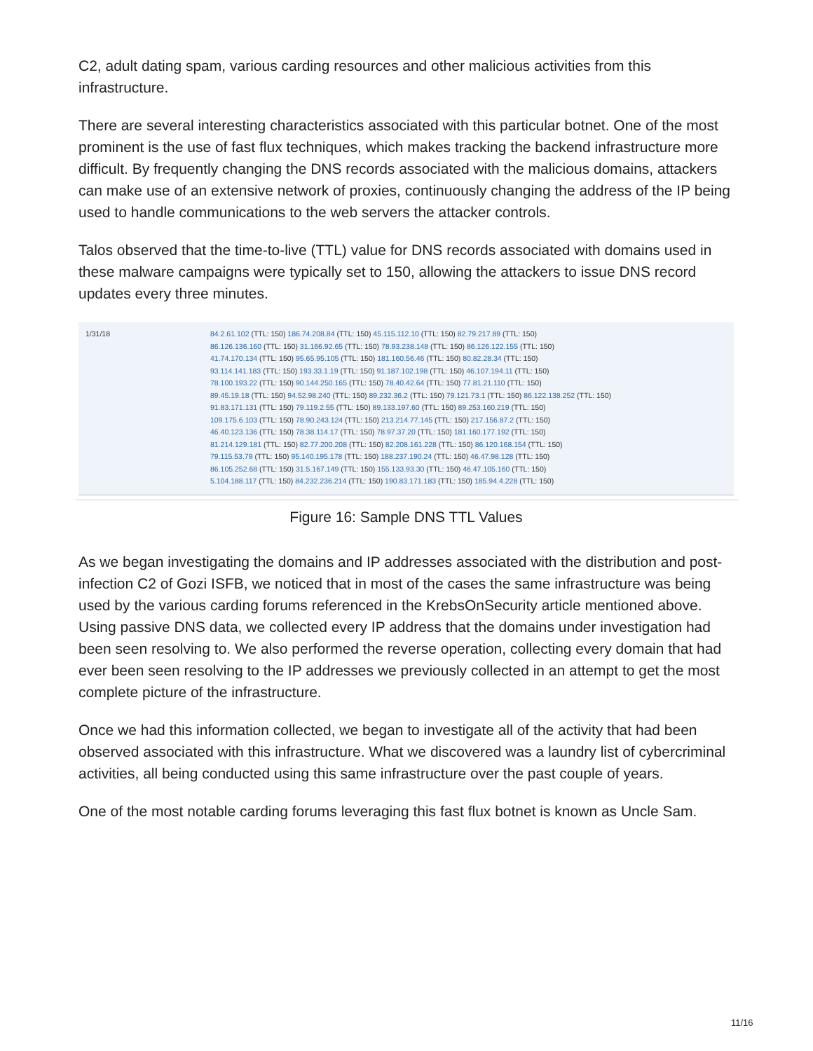C2, adult dating spam, various carding resources and other malicious activities from this infrastructure.
There are several interesting characteristics associated with this particular botnet. One of the most prominent is the use of fast flux techniques, which makes tracking the backend infrastructure more difficult. By frequently changing the DNS records associated with the malicious domains, attackers can make use of an extensive network of proxies, continuously changing the address of the IP being used to handle communications to the web servers the attacker controls.
Talos observed that the time-to-live (TTL) value for DNS records associated with domains used in these malware campaigns were typically set to 150, allowing the attackers to issue DNS record updates every three minutes.
1/31/18 84.2.61.102 (TTL: 150) 186.74.208.84 (TTL: 150) 45.115.112.10 (TTL: 150) 82.79.217.89 (TTL: 150)
86.126.136.160 (TTL: 150) 31.166.92.65 (TTL: 150) 78.93.238.148 (TTL: 150) 86.126.122.155 (TTL: 150)
41.74.170.134 (TTL: 150) 95.65.95.105 (TTL: 150) 181.160.56.46 (TTL: 150) 80.82.28.34 (TTL: 150)
93.114.141.183 (TTL: 150) 193.33.1.19 (TTL: 150) 91.187.102.198 (TTL: 150) 46.107.194.11 (TTL: 150)
78.100.193.22 (TTL: 150) 90.144.250.165 (TTL: 150) 78.40.42.64 (TTL: 150) 77.81.21.110 (TTL: 150)
89.45.19.18 (TTL: 150) 94.52.98.240 (TTL: 150) 89.232.36.2 (TTL: 150) 79.121.73.1 (TTL: 150) 86.122.138.252 (TTL: 150)
91.83.171.131 (TTL: 150) 79.119.2.55 (TTL: 150) 89.133.197.60 (TTL: 150) 89.253.160.219 (TTL: 150)
109.175.6.103 (TTL: 150) 78.90.243.124 (TTL: 150) 213.214.77.145 (TTL: 150) 217.156.87.2 (TTL: 150)
46.40.123.136 (TTL: 150) 78.38.114.17 (TTL: 150) 78.97.37.20 (TTL: 150) 181.160.177.192 (TTL: 150)
81.214.129.181 (TTL: 150) 82.77.200.208 (TTL: 150) 82.208.161.228 (TTL: 150) 86.120.168.154 (TTL: 150)
79.115.53.79 (TTL: 150) 95.140.195.178 (TTL: 150) 188.237.190.24 (TTL: 150) 46.47.98.128 (TTL: 150)
86.105.252.68 (TTL: 150) 31.5.167.149 (TTL: 150) 155.133.93.30 (TTL: 150) 46.47.105.160 (TTL: 150)
5.104.188.117 (TTL: 150) 84.232.236.214 (TTL: 150) 190.83.171.183 (TTL: 150) 185.94.4.228 (TTL: 150)
Figure 16: Sample DNS TTL Values
As we began investigating the domains and IP addresses associated with the distribution and post-infection C2 of Gozi ISFB, we noticed that in most of the cases the same infrastructure was being used by the various carding forums referenced in the KrebsOnSecurity article mentioned above. Using passive DNS data, we collected every IP address that the domains under investigation had been seen resolving to. We also performed the reverse operation, collecting every domain that had ever been seen resolving to the IP addresses we previously collected in an attempt to get the most complete picture of the infrastructure.
Once we had this information collected, we began to investigate all of the activity that had been observed associated with this infrastructure. What we discovered was a laundry list of cybercriminal activities, all being conducted using this same infrastructure over the past couple of years.
One of the most notable carding forums leveraging this fast flux botnet is known as Uncle Sam.
11/16